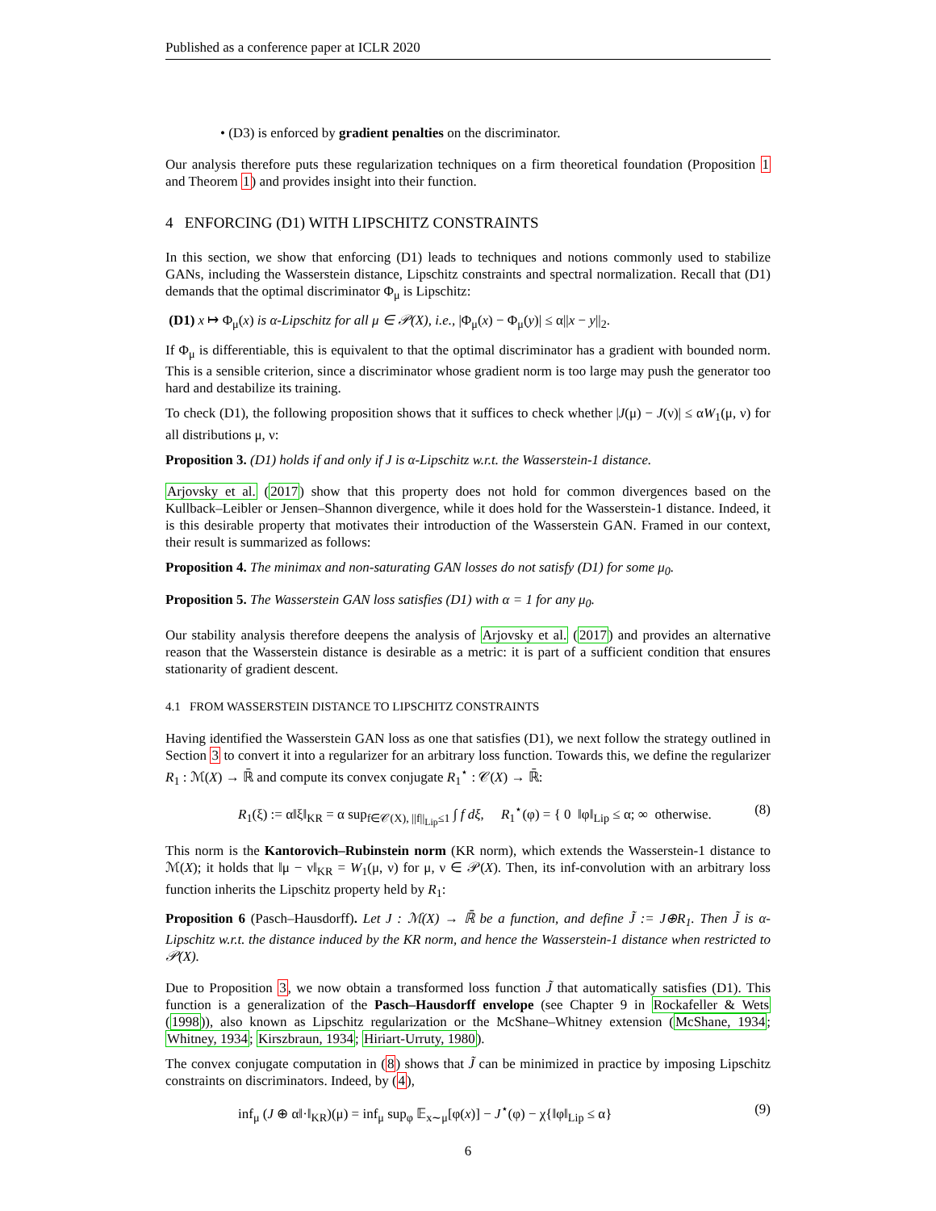Published as a conference paper at ICLR 2020
• (D3) is enforced by gradient penalties on the discriminator.
Our analysis therefore puts these regularization techniques on a firm theoretical foundation (Proposition 1 and Theorem 1) and provides insight into their function.
4 ENFORCING (D1) WITH LIPSCHITZ CONSTRAINTS
In this section, we show that enforcing (D1) leads to techniques and notions commonly used to stabilize GANs, including the Wasserstein distance, Lipschitz constraints and spectral normalization. Recall that (D1) demands that the optimal discriminator Φ<sub>μ</sub> is Lipschitz:
(D1) x ↦ Φ<sub>μ</sub>(x) is α-Lipschitz for all μ ∈ 𝒫(X), i.e., |Φ<sub>μ</sub>(x) − Φ<sub>μ</sub>(y)| ≤ α||x − y||<sub>2</sub>.
If Φ<sub>μ</sub> is differentiable, this is equivalent to that the optimal discriminator has a gradient with bounded norm. This is a sensible criterion, since a discriminator whose gradient norm is too large may push the generator too hard and destabilize its training.
To check (D1), the following proposition shows that it suffices to check whether |J(μ) − J(ν)| ≤ αW<sub>1</sub>(μ, ν) for all distributions μ, ν:
Proposition 3. (D1) holds if and only if J is α-Lipschitz w.r.t. the Wasserstein-1 distance.
Arjovsky et al. (2017) show that this property does not hold for common divergences based on the Kullback–Leibler or Jensen–Shannon divergence, while it does hold for the Wasserstein-1 distance. Indeed, it is this desirable property that motivates their introduction of the Wasserstein GAN. Framed in our context, their result is summarized as follows:
Proposition 4. The minimax and non-saturating GAN losses do not satisfy (D1) for some μ<sub>0</sub>.
Proposition 5. The Wasserstein GAN loss satisfies (D1) with α = 1 for any μ<sub>0</sub>.
Our stability analysis therefore deepens the analysis of Arjovsky et al. (2017) and provides an alternative reason that the Wasserstein distance is desirable as a metric: it is part of a sufficient condition that ensures stationarity of gradient descent.
4.1 FROM WASSERSTEIN DISTANCE TO LIPSCHITZ CONSTRAINTS
Having identified the Wasserstein GAN loss as one that satisfies (D1), we next follow the strategy outlined in Section 3 to convert it into a regularizer for an arbitrary loss function. Towards this, we define the regularizer R<sub>1</sub> : ℳ(X) → ℝ̄ and compute its convex conjugate R<sub>1</sub><sup>⋆</sup> : 𝒞(X) → ℝ̄:
R<sub>1</sub>(ξ) := α‖ξ‖<sub>KR</sub> = α sup<sub>f∈𝒞(X), ||f||<sub>Lip</sub>≤1</sub> ∫ f dξ, R<sub>1</sub><sup>⋆</sup>(φ) = { 0 ‖φ‖<sub>Lip</sub> ≤ α; ∞ otherwise. (8)
This norm is the Kantorovich–Rubinstein norm (KR norm), which extends the Wasserstein-1 distance to ℳ(X); it holds that ‖μ − ν‖<sub>KR</sub> = W<sub>1</sub>(μ, ν) for μ, ν ∈ 𝒫(X). Then, its inf-convolution with an arbitrary loss function inherits the Lipschitz property held by R<sub>1</sub>:
Proposition 6 (Pasch–Hausdorff). Let J : ℳ(X) → ℝ̄ be a function, and define J̃ := J⊕R<sub>1</sub>. Then J̃ is α-Lipschitz w.r.t. the distance induced by the KR norm, and hence the Wasserstein-1 distance when restricted to 𝒫(X).
Due to Proposition 3, we now obtain a transformed loss function J̃ that automatically satisfies (D1). This function is a generalization of the Pasch–Hausdorff envelope (see Chapter 9 in Rockafeller & Wets (1998)), also known as Lipschitz regularization or the McShane–Whitney extension (McShane, 1934; Whitney, 1934; Kirszbraun, 1934; Hiriart-Urruty, 1980).
The convex conjugate computation in (8) shows that J̃ can be minimized in practice by imposing Lipschitz constraints on discriminators. Indeed, by (4),
inf<sub>μ</sub> (J ⊕ α‖·‖<sub>KR</sub>)(μ) = inf<sub>μ</sub> sup<sub>φ</sub> 𝔼<sub>x∼μ</sub>[φ(x)] − J<sup>⋆</sup>(φ) − χ{‖φ‖<sub>Lip</sub> ≤ α} (9)
6